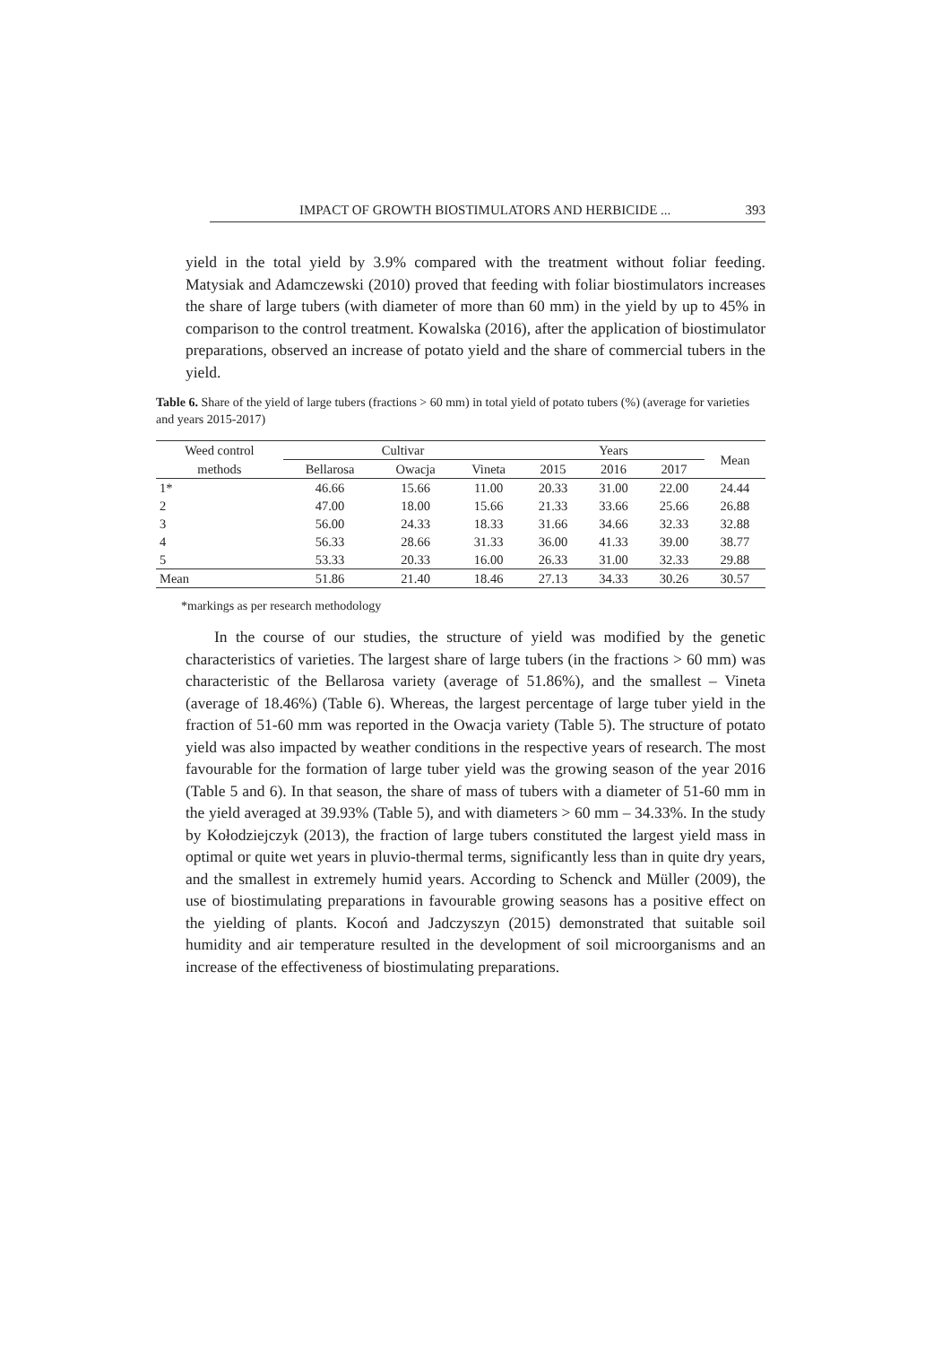IMPACT OF GROWTH BIOSTIMULATORS AND HERBICIDE ... 393
yield in the total yield by 3.9% compared with the treatment without foliar feeding. Matysiak and Adamczewski (2010) proved that feeding with foliar biostimulators increases the share of large tubers (with diameter of more than 60 mm) in the yield by up to 45% in comparison to the control treatment. Kowalska (2016), after the application of biostimulator preparations, observed an increase of potato yield and the share of commercial tubers in the yield.
Table 6. Share of the yield of large tubers (fractions > 60 mm) in total yield of potato tubers (%) (average for varieties and years 2015-2017)
| Weed control | Cultivar | | | Years | | | Mean |
| --- | --- | --- | --- | --- | --- | --- | --- |
| methods | Bellarosa | Owacja | Vineta | 2015 | 2016 | 2017 | |
| 1* | 46.66 | 15.66 | 11.00 | 20.33 | 31.00 | 22.00 | 24.44 |
| 2 | 47.00 | 18.00 | 15.66 | 21.33 | 33.66 | 25.66 | 26.88 |
| 3 | 56.00 | 24.33 | 18.33 | 31.66 | 34.66 | 32.33 | 32.88 |
| 4 | 56.33 | 28.66 | 31.33 | 36.00 | 41.33 | 39.00 | 38.77 |
| 5 | 53.33 | 20.33 | 16.00 | 26.33 | 31.00 | 32.33 | 29.88 |
| Mean | 51.86 | 21.40 | 18.46 | 27.13 | 34.33 | 30.26 | 30.57 |
*markings as per research methodology
In the course of our studies, the structure of yield was modified by the genetic characteristics of varieties. The largest share of large tubers (in the fractions > 60 mm) was characteristic of the Bellarosa variety (average of 51.86%), and the smallest – Vineta (average of 18.46%) (Table 6). Whereas, the largest percentage of large tuber yield in the fraction of 51-60 mm was reported in the Owacja variety (Table 5). The structure of potato yield was also impacted by weather conditions in the respective years of research. The most favourable for the formation of large tuber yield was the growing season of the year 2016 (Table 5 and 6). In that season, the share of mass of tubers with a diameter of 51-60 mm in the yield averaged at 39.93% (Table 5), and with diameters > 60 mm – 34.33%. In the study by Kołodziejczyk (2013), the fraction of large tubers constituted the largest yield mass in optimal or quite wet years in pluvio-thermal terms, significantly less than in quite dry years, and the smallest in extremely humid years. According to Schenck and Müller (2009), the use of biostimulating preparations in favourable growing seasons has a positive effect on the yielding of plants. Kocoń and Jadczyszyn (2015) demonstrated that suitable soil humidity and air temperature resulted in the development of soil microorganisms and an increase of the effectiveness of biostimulating preparations.